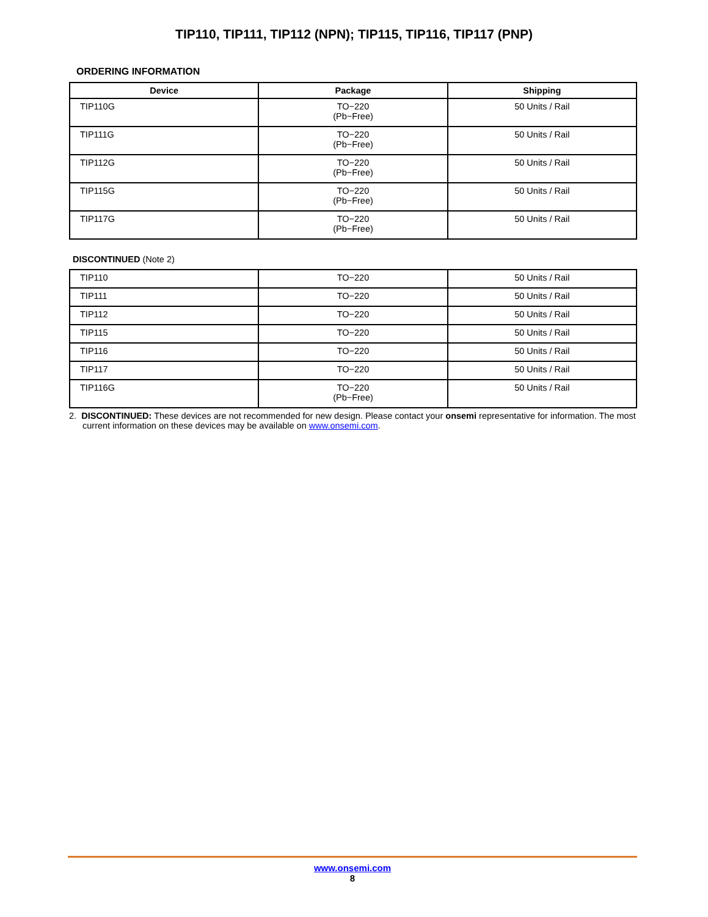TIP110, TIP111, TIP112 (NPN); TIP115, TIP116, TIP117 (PNP)
ORDERING INFORMATION
| Device | Package | Shipping |
| --- | --- | --- |
| TIP110G | TO−220 (Pb−Free) | 50 Units / Rail |
| TIP111G | TO−220 (Pb−Free) | 50 Units / Rail |
| TIP112G | TO−220 (Pb−Free) | 50 Units / Rail |
| TIP115G | TO−220 (Pb−Free) | 50 Units / Rail |
| TIP117G | TO−220 (Pb−Free) | 50 Units / Rail |
DISCONTINUED (Note 2)
| TIP110 | TO−220 | 50 Units / Rail |
| TIP111 | TO−220 | 50 Units / Rail |
| TIP112 | TO−220 | 50 Units / Rail |
| TIP115 | TO−220 | 50 Units / Rail |
| TIP116 | TO−220 | 50 Units / Rail |
| TIP117 | TO−220 | 50 Units / Rail |
| TIP116G | TO−220 (Pb−Free) | 50 Units / Rail |
2. DISCONTINUED: These devices are not recommended for new design. Please contact your onsemi representative for information. The most current information on these devices may be available on www.onsemi.com.
www.onsemi.com
8